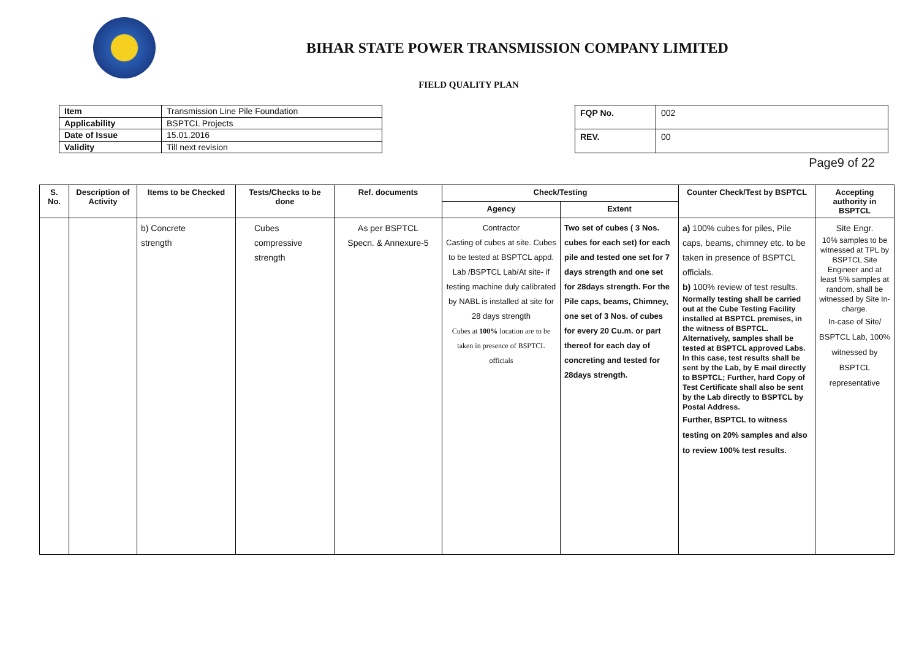BIHAR STATE POWER TRANSMISSION COMPANY LIMITED
FIELD QUALITY PLAN
| Item | Transmission Line Pile Foundation |
| Applicability | BSPTCL Projects |
| Date of Issue | 15.01.2016 |
| Validity | Till next revision |
| FQP No. | 002 |
| REV. | 00 |
Page9 of 22
| S. No. | Description of Activity | Items to be Checked | Tests/Checks to be done | Ref. documents | Check/Testing | | Counter Check/Test by BSPTCL | Accepting authority in BSPTCL |
| --- | --- | --- | --- | --- | --- | --- | --- | --- |
| | | | | | Agency | Extent | | |
| | | b) Concrete strength | Cubes compressive strength | As per BSPTCL Specn. & Annexure-5 | Contractor Casting of cubes at site. Cubes to be tested at BSPTCL appd. Lab /BSPTCL Lab/At site- if testing machine duly calibrated by NABL is installed at site for 28 days strength Cubes at 100% location are to be taken in presence of BSPTCL officials | Two set of cubes ( 3 Nos. cubes for each set) for each pile and tested one set for 7 days strength and one set for 28days strength. For the Pile caps, beams, Chimney, one set of 3 Nos. of cubes for every 20 Cu.m. or part thereof for each day of concreting and tested for 28days strength. | a) 100% cubes for piles, Pile caps, beams, chimney etc. to be taken in presence of BSPTCL officials. b) 100% review of test results. Normally testing shall be carried out at the Cube Testing Facility installed at BSPTCL premises, in the witness of BSPTCL. Alternatively, samples shall be tested at BSPTCL approved Labs. In this case, test results shall be sent by the Lab, by E mail directly to BSPTCL; Further, hard Copy of Test Certificate shall also be sent by the Lab directly to BSPTCL by Postal Address. Further, BSPTCL to witness testing on 20% samples and also to review 100% test results. | Site Engr. 10% samples to be witnessed at TPL by BSPTCL Site Engineer and at least 5% samples at random, shall be witnessed by Site In-charge. In-case of Site/ BSPTCL Lab, 100% witnessed by BSPTCL representative |